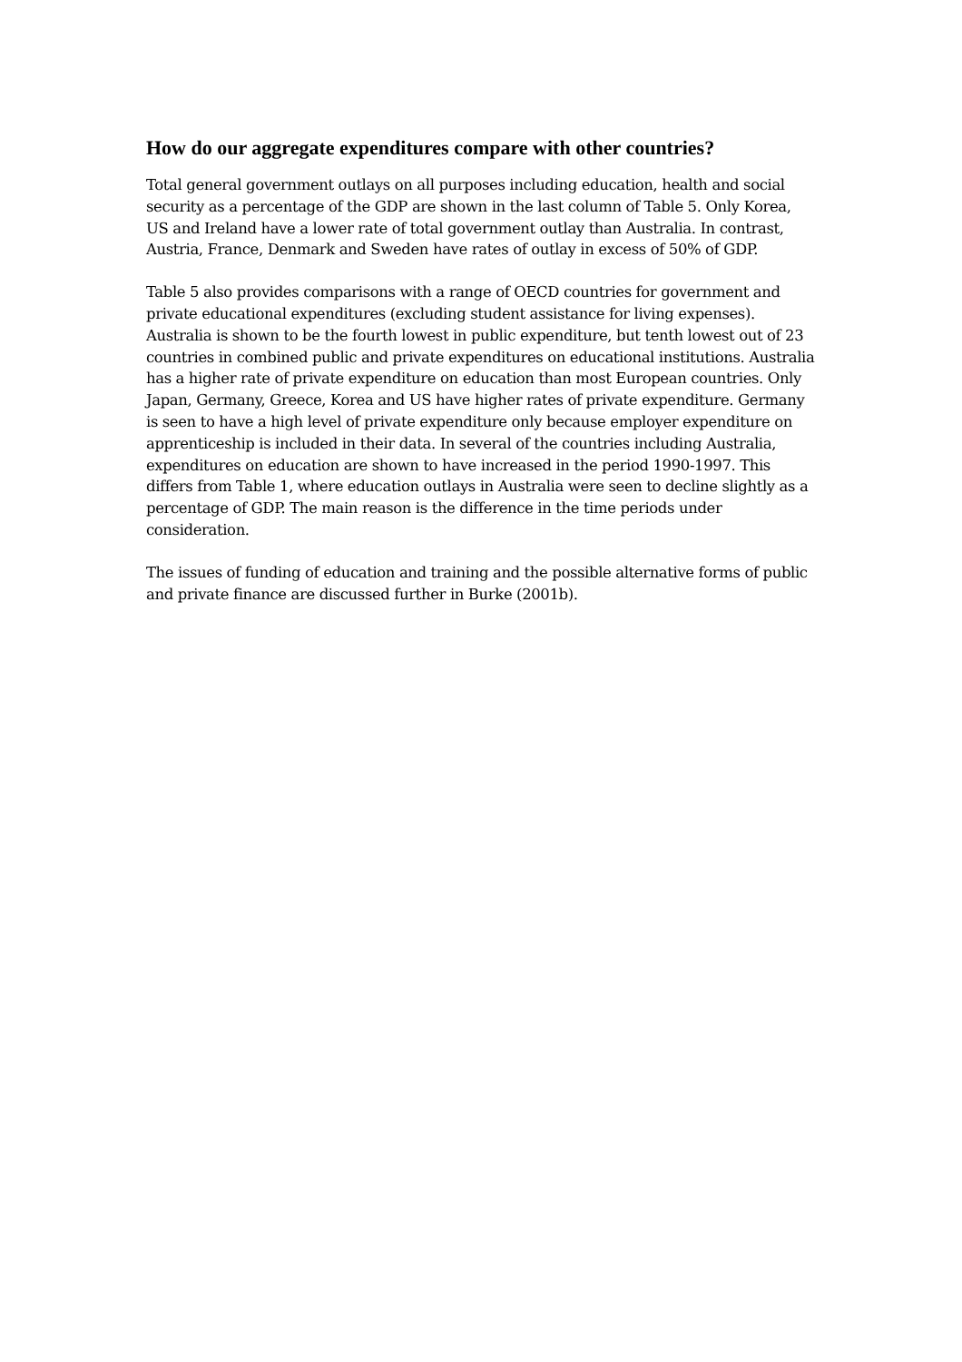How do our aggregate expenditures compare with other countries?
Total general government outlays on all purposes including education, health and social security as a percentage of the GDP are shown in the last column of Table 5. Only Korea, US and Ireland have a lower rate of total government outlay than Australia. In contrast, Austria, France, Denmark and Sweden have rates of outlay in excess of 50% of GDP.
Table 5 also provides comparisons with a range of OECD countries for government and private educational expenditures (excluding student assistance for living expenses). Australia is shown to be the fourth lowest in public expenditure, but tenth lowest out of 23 countries in combined public and private expenditures on educational institutions. Australia has a higher rate of private expenditure on education than most European countries. Only Japan, Germany, Greece, Korea and US have higher rates of private expenditure. Germany is seen to have a high level of private expenditure only because employer expenditure on apprenticeship is included in their data. In several of the countries including Australia, expenditures on education are shown to have increased in the period 1990-1997. This differs from Table 1, where education outlays in Australia were seen to decline slightly as a percentage of GDP. The main reason is the difference in the time periods under consideration.
The issues of funding of education and training and the possible alternative forms of public and private finance are discussed further in Burke (2001b).